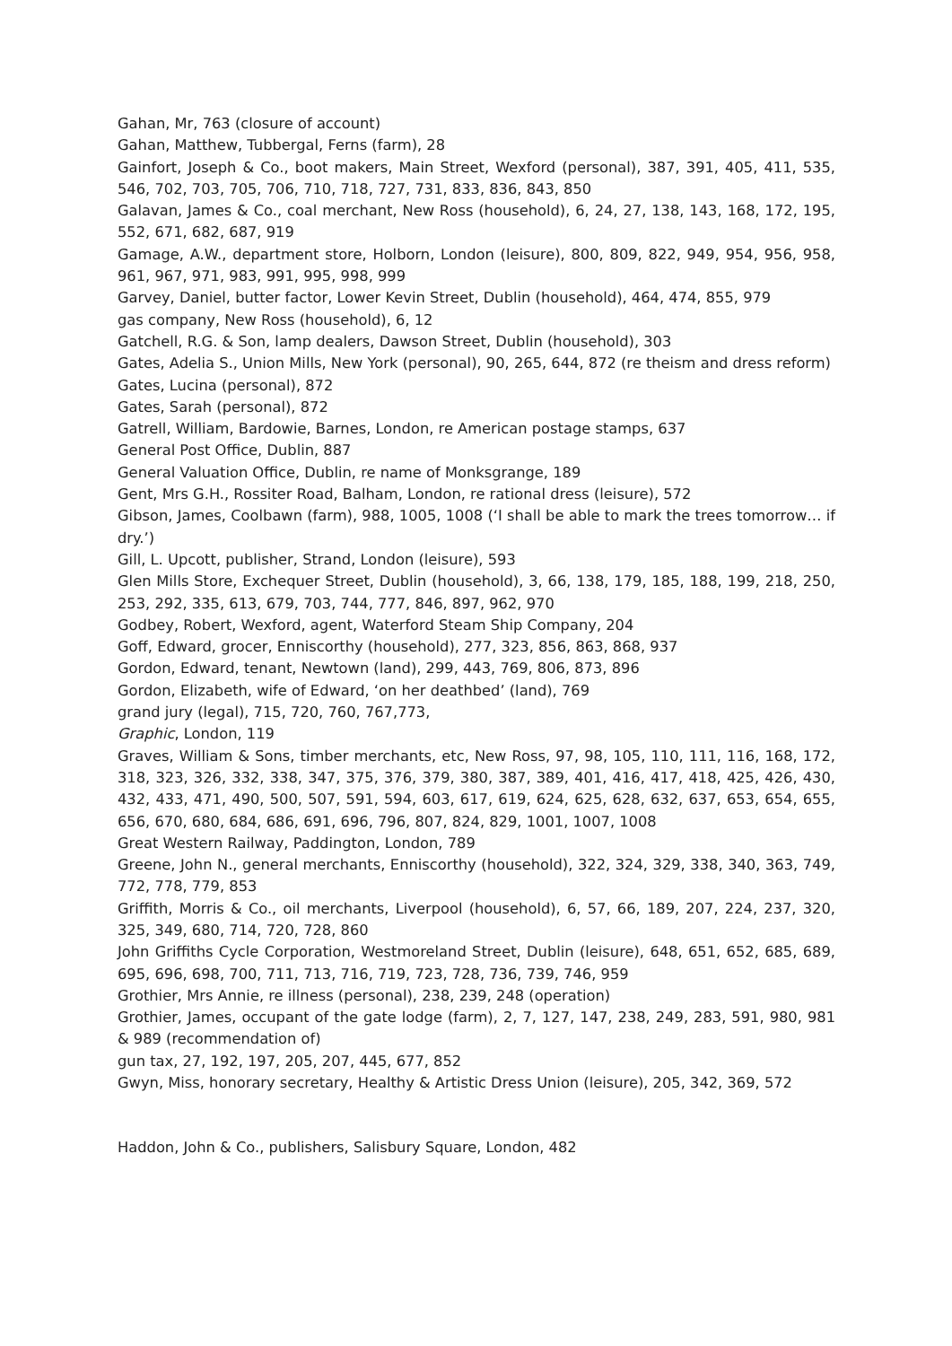Gahan, Mr, 763 (closure of account)
Gahan, Matthew, Tubbergal, Ferns (farm), 28
Gainfort, Joseph & Co., boot makers, Main Street, Wexford (personal), 387, 391, 405, 411, 535, 546, 702, 703, 705, 706, 710, 718, 727, 731, 833, 836, 843, 850
Galavan, James & Co., coal merchant, New Ross (household), 6, 24, 27, 138, 143, 168, 172, 195, 552, 671, 682, 687, 919
Gamage, A.W., department store, Holborn, London (leisure), 800, 809, 822, 949, 954, 956, 958, 961, 967, 971, 983, 991, 995, 998, 999
Garvey, Daniel, butter factor, Lower Kevin Street, Dublin (household), 464, 474, 855, 979
gas company, New Ross (household), 6, 12
Gatchell, R.G. & Son, lamp dealers, Dawson Street, Dublin (household), 303
Gates, Adelia S., Union Mills, New York (personal), 90, 265, 644, 872 (re theism and dress reform)
Gates, Lucina (personal), 872
Gates, Sarah (personal), 872
Gatrell, William, Bardowie, Barnes, London, re American postage stamps, 637
General Post Office, Dublin, 887
General Valuation Office, Dublin, re name of Monksgrange, 189
Gent, Mrs G.H., Rossiter Road, Balham, London, re rational dress (leisure), 572
Gibson, James, Coolbawn (farm), 988, 1005, 1008 (‘I shall be able to mark the trees tomorrow… if dry.’)
Gill, L. Upcott, publisher, Strand, London (leisure), 593
Glen Mills Store, Exchequer Street, Dublin (household), 3, 66, 138, 179, 185, 188, 199, 218, 250, 253, 292, 335, 613, 679, 703, 744, 777, 846, 897, 962, 970
Godbey, Robert, Wexford, agent, Waterford Steam Ship Company, 204
Goff, Edward, grocer, Enniscorthy (household), 277, 323, 856, 863, 868, 937
Gordon, Edward, tenant, Newtown (land), 299, 443, 769, 806, 873, 896
Gordon, Elizabeth, wife of Edward, ‘on her deathbed’ (land), 769
grand jury (legal), 715, 720, 760, 767,773,
Graphic, London, 119
Graves, William & Sons, timber merchants, etc, New Ross, 97, 98, 105, 110, 111, 116, 168, 172, 318, 323, 326, 332, 338, 347, 375, 376, 379, 380, 387, 389, 401, 416, 417, 418, 425, 426, 430, 432, 433, 471, 490, 500, 507, 591, 594, 603, 617, 619, 624, 625, 628, 632, 637, 653, 654, 655, 656, 670, 680, 684, 686, 691, 696, 796, 807, 824, 829, 1001, 1007, 1008
Great Western Railway, Paddington, London, 789
Greene, John N., general merchants, Enniscorthy (household), 322, 324, 329, 338, 340, 363, 749, 772, 778, 779, 853
Griffith, Morris & Co., oil merchants, Liverpool (household), 6, 57, 66, 189, 207, 224, 237, 320, 325, 349, 680, 714, 720, 728, 860
John Griffiths Cycle Corporation, Westmoreland Street, Dublin (leisure), 648, 651, 652, 685, 689, 695, 696, 698, 700, 711, 713, 716, 719, 723, 728, 736, 739, 746, 959
Grothier, Mrs Annie, re illness (personal), 238, 239, 248 (operation)
Grothier, James, occupant of the gate lodge (farm), 2, 7, 127, 147, 238, 249, 283, 591, 980, 981 & 989 (recommendation of)
gun tax, 27, 192, 197, 205, 207, 445, 677, 852
Gwyn, Miss, honorary secretary, Healthy & Artistic Dress Union (leisure), 205, 342, 369, 572
Haddon, John & Co., publishers, Salisbury Square, London, 482